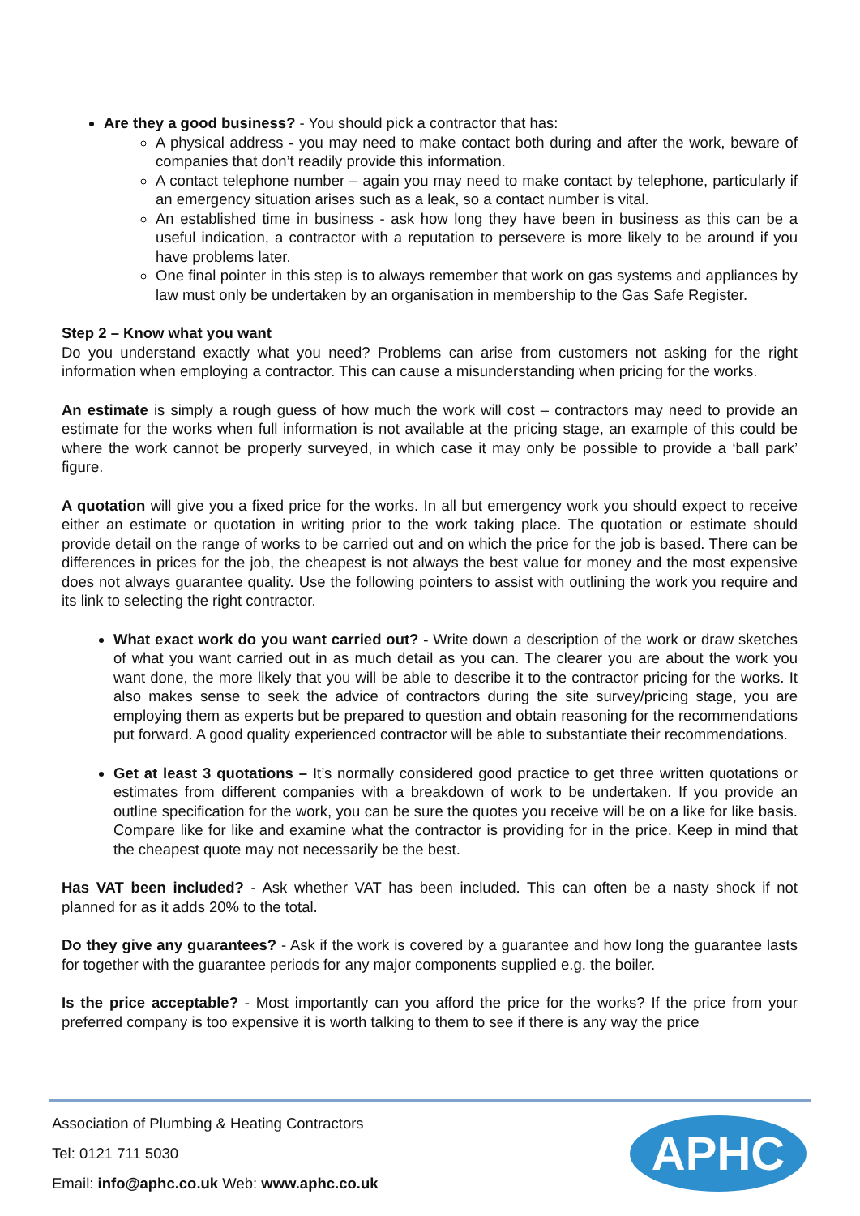Are they a good business? - You should pick a contractor that has:
A physical address - you may need to make contact both during and after the work, beware of companies that don’t readily provide this information.
A contact telephone number – again you may need to make contact by telephone, particularly if an emergency situation arises such as a leak, so a contact number is vital.
An established time in business - ask how long they have been in business as this can be a useful indication, a contractor with a reputation to persevere is more likely to be around if you have problems later.
One final pointer in this step is to always remember that work on gas systems and appliances by law must only be undertaken by an organisation in membership to the Gas Safe Register.
Step 2 – Know what you want
Do you understand exactly what you need? Problems can arise from customers not asking for the right information when employing a contractor. This can cause a misunderstanding when pricing for the works.
An estimate is simply a rough guess of how much the work will cost – contractors may need to provide an estimate for the works when full information is not available at the pricing stage, an example of this could be where the work cannot be properly surveyed, in which case it may only be possible to provide a ‘ball park’ figure.
A quotation will give you a fixed price for the works. In all but emergency work you should expect to receive either an estimate or quotation in writing prior to the work taking place. The quotation or estimate should provide detail on the range of works to be carried out and on which the price for the job is based. There can be differences in prices for the job, the cheapest is not always the best value for money and the most expensive does not always guarantee quality. Use the following pointers to assist with outlining the work you require and its link to selecting the right contractor.
What exact work do you want carried out? - Write down a description of the work or draw sketches of what you want carried out in as much detail as you can. The clearer you are about the work you want done, the more likely that you will be able to describe it to the contractor pricing for the works. It also makes sense to seek the advice of contractors during the site survey/pricing stage, you are employing them as experts but be prepared to question and obtain reasoning for the recommendations put forward. A good quality experienced contractor will be able to substantiate their recommendations.
Get at least 3 quotations – It’s normally considered good practice to get three written quotations or estimates from different companies with a breakdown of work to be undertaken. If you provide an outline specification for the work, you can be sure the quotes you receive will be on a like for like basis. Compare like for like and examine what the contractor is providing for in the price. Keep in mind that the cheapest quote may not necessarily be the best.
Has VAT been included? - Ask whether VAT has been included. This can often be a nasty shock if not planned for as it adds 20% to the total.
Do they give any guarantees? - Ask if the work is covered by a guarantee and how long the guarantee lasts for together with the guarantee periods for any major components supplied e.g. the boiler.
Is the price acceptable? - Most importantly can you afford the price for the works? If the price from your preferred company is too expensive it is worth talking to them to see if there is any way the price
Association of Plumbing & Heating Contractors
Tel: 0121 711 5030
Email: info@aphc.co.uk Web: www.aphc.co.uk
APHC